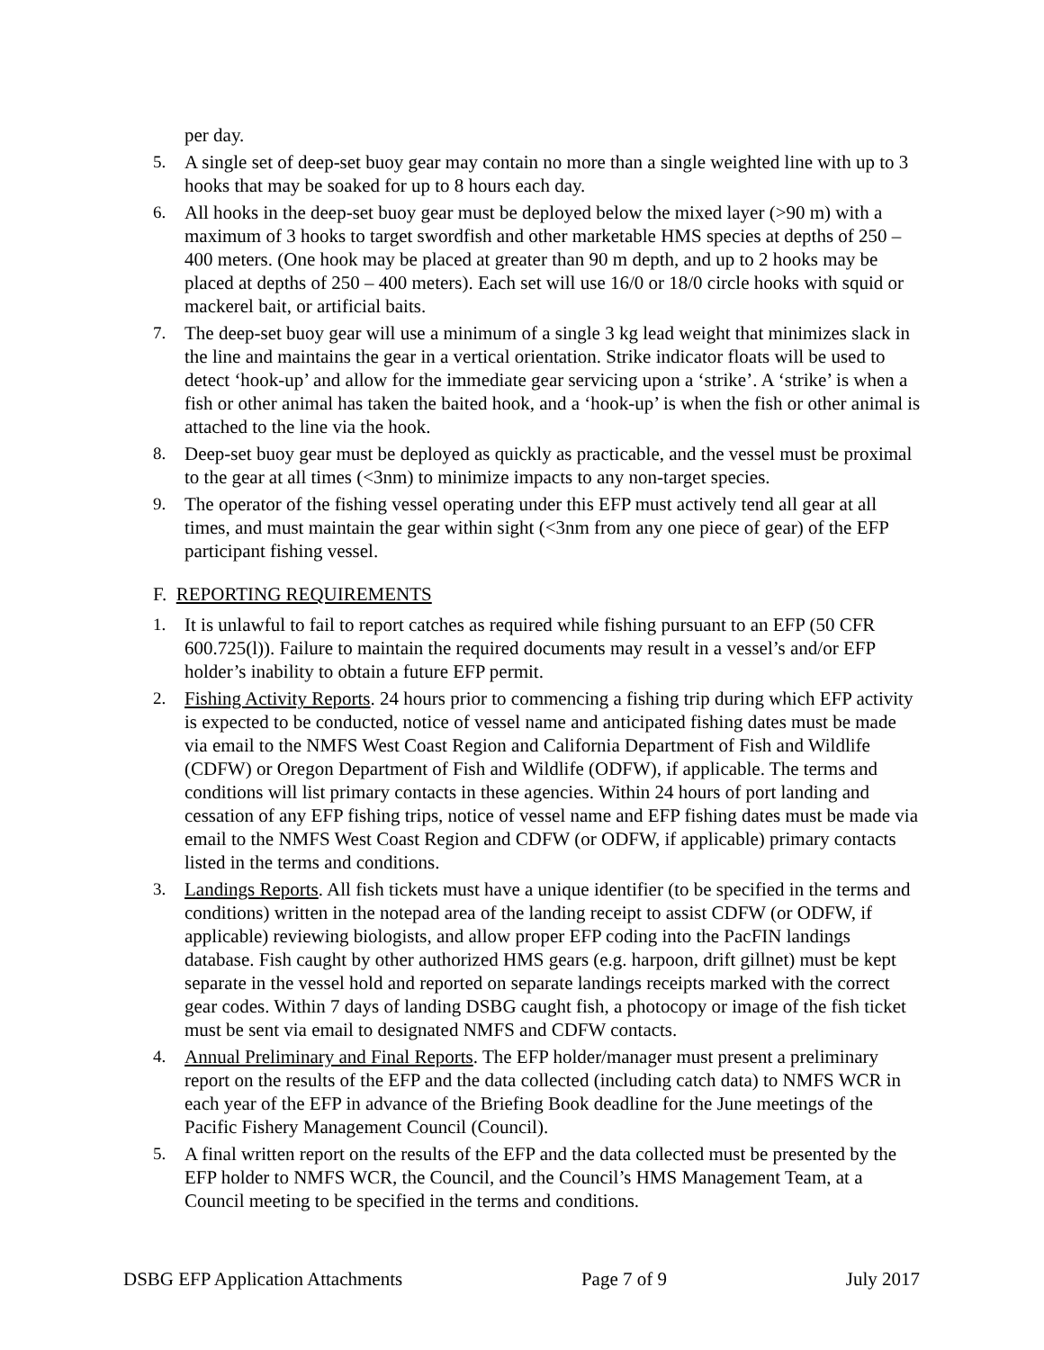per day.
5. A single set of deep-set buoy gear may contain no more than a single weighted line with up to 3 hooks that may be soaked for up to 8 hours each day.
6. All hooks in the deep-set buoy gear must be deployed below the mixed layer (>90 m) with a maximum of 3 hooks to target swordfish and other marketable HMS species at depths of 250 – 400 meters. (One hook may be placed at greater than 90 m depth, and up to 2 hooks may be placed at depths of 250 – 400 meters). Each set will use 16/0 or 18/0 circle hooks with squid or mackerel bait, or artificial baits.
7. The deep-set buoy gear will use a minimum of a single 3 kg lead weight that minimizes slack in the line and maintains the gear in a vertical orientation. Strike indicator floats will be used to detect ‘hook-up’ and allow for the immediate gear servicing upon a ‘strike’. A ‘strike’ is when a fish or other animal has taken the baited hook, and a ‘hook-up’ is when the fish or other animal is attached to the line via the hook.
8. Deep-set buoy gear must be deployed as quickly as practicable, and the vessel must be proximal to the gear at all times (<3nm) to minimize impacts to any non-target species.
9. The operator of the fishing vessel operating under this EFP must actively tend all gear at all times, and must maintain the gear within sight (<3nm from any one piece of gear) of the EFP participant fishing vessel.
F. REPORTING REQUIREMENTS
1. It is unlawful to fail to report catches as required while fishing pursuant to an EFP (50 CFR 600.725(l)). Failure to maintain the required documents may result in a vessel’s and/or EFP holder’s inability to obtain a future EFP permit.
2. Fishing Activity Reports. 24 hours prior to commencing a fishing trip during which EFP activity is expected to be conducted, notice of vessel name and anticipated fishing dates must be made via email to the NMFS West Coast Region and California Department of Fish and Wildlife (CDFW) or Oregon Department of Fish and Wildlife (ODFW), if applicable. The terms and conditions will list primary contacts in these agencies. Within 24 hours of port landing and cessation of any EFP fishing trips, notice of vessel name and EFP fishing dates must be made via email to the NMFS West Coast Region and CDFW (or ODFW, if applicable) primary contacts listed in the terms and conditions.
3. Landings Reports. All fish tickets must have a unique identifier (to be specified in the terms and conditions) written in the notepad area of the landing receipt to assist CDFW (or ODFW, if applicable) reviewing biologists, and allow proper EFP coding into the PacFIN landings database. Fish caught by other authorized HMS gears (e.g. harpoon, drift gillnet) must be kept separate in the vessel hold and reported on separate landings receipts marked with the correct gear codes. Within 7 days of landing DSBG caught fish, a photocopy or image of the fish ticket must be sent via email to designated NMFS and CDFW contacts.
4. Annual Preliminary and Final Reports. The EFP holder/manager must present a preliminary report on the results of the EFP and the data collected (including catch data) to NMFS WCR in each year of the EFP in advance of the Briefing Book deadline for the June meetings of the Pacific Fishery Management Council (Council).
5. A final written report on the results of the EFP and the data collected must be presented by the EFP holder to NMFS WCR, the Council, and the Council’s HMS Management Team, at a Council meeting to be specified in the terms and conditions.
DSBG EFP Application Attachments Page 7 of 9 July 2017